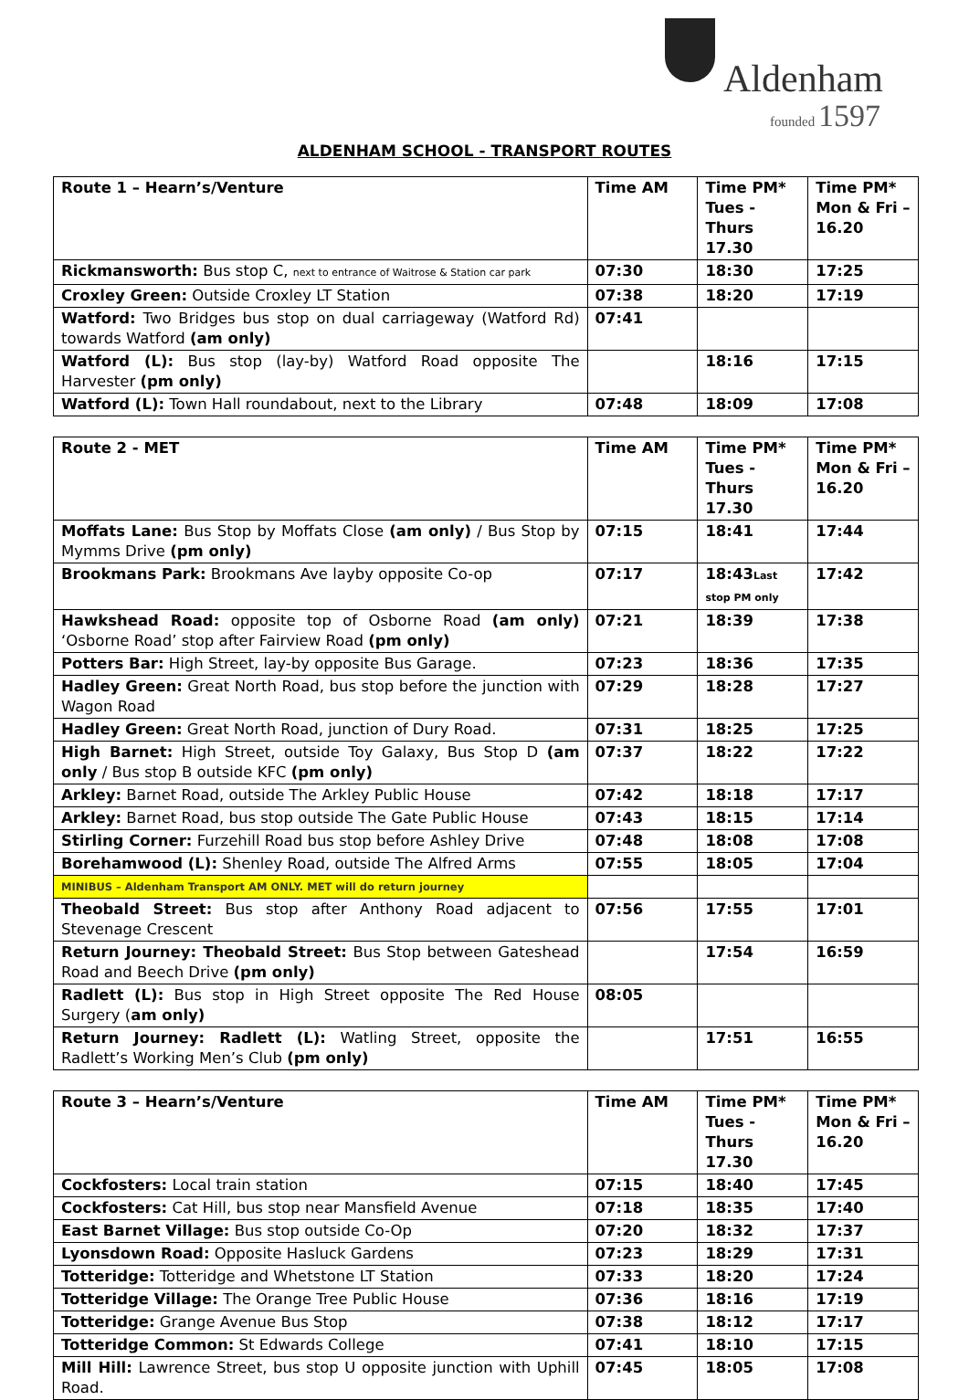Aldenham
founded 1597
ALDENHAM SCHOOL - TRANSPORT ROUTES
| Route 1 – Hearn’s/Venture | Time AM | Time PM* Tues -Thurs 17.30 | Time PM* Mon & Fri – 16.20 |
| --- | --- | --- | --- |
| Rickmansworth: Bus stop C, next to entrance of Waitrose & Station car park | 07:30 | 18:30 | 17:25 |
| Croxley Green: Outside Croxley LT Station | 07:38 | 18:20 | 17:19 |
| Watford: Two Bridges bus stop on dual carriageway (Watford Rd) towards Watford (am only) | 07:41 | | |
| Watford (L): Bus stop (lay-by) Watford Road opposite The Harvester (pm only) | | 18:16 | 17:15 |
| Watford (L): Town Hall roundabout, next to the Library | 07:48 | 18:09 | 17:08 |
| Route 2 - MET | Time AM | Time PM* Tues -Thurs 17.30 | Time PM* Mon & Fri – 16.20 |
| --- | --- | --- | --- |
| Moffats Lane: Bus Stop by Moffats Close (am only) / Bus Stop by Mymms Drive (pm only) | 07:15 | 18:41 | 17:44 |
| Brookmans Park: Brookmans Ave layby opposite Co-op | 07:17 | 18:43 Last stop PM only | 17:42 |
| Hawkshead Road: opposite top of Osborne Road (am only) ‘Osborne Road’ stop after Fairview Road (pm only) | 07:21 | 18:39 | 17:38 |
| Potters Bar: High Street, lay-by opposite Bus Garage. | 07:23 | 18:36 | 17:35 |
| Hadley Green: Great North Road, bus stop before the junction with Wagon Road | 07:29 | 18:28 | 17:27 |
| Hadley Green: Great North Road, junction of Dury Road. | 07:31 | 18:25 | 17:25 |
| High Barnet: High Street, outside Toy Galaxy, Bus Stop D (am only / Bus stop B outside KFC (pm only) | 07:37 | 18:22 | 17:22 |
| Arkley: Barnet Road, outside The Arkley Public House | 07:42 | 18:18 | 17:17 |
| Arkley: Barnet Road, bus stop outside The Gate Public House | 07:43 | 18:15 | 17:14 |
| Stirling Corner: Furzehill Road bus stop before Ashley Drive | 07:48 | 18:08 | 17:08 |
| Borehamwood (L): Shenley Road, outside The Alfred Arms | 07:55 | 18:05 | 17:04 |
| MINIBUS – Aldenham Transport AM ONLY. MET will do return journey | | | |
| Theobald Street: Bus stop after Anthony Road adjacent to Stevenage Crescent | 07:56 | 17:55 | 17:01 |
| Return Journey: Theobald Street: Bus Stop between Gateshead Road and Beech Drive (pm only) | | 17:54 | 16:59 |
| Radlett (L): Bus stop in High Street opposite The Red House Surgery ( am only) | 08:05 | | |
| Return Journey: Radlett (L): Watling Street, opposite the Radlett’s Working Men’s Club (pm only) | | 17:51 | 16:55 |
| Route 3 – Hearn’s/Venture | Time AM | Time PM* Tues -Thurs 17.30 | Time PM* Mon & Fri – 16.20 |
| --- | --- | --- | --- |
| Cockfosters: Local train station | 07:15 | 18:40 | 17:45 |
| Cockfosters: Cat Hill, bus stop near Mansfield Avenue | 07:18 | 18:35 | 17:40 |
| East Barnet Village: Bus stop outside Co-Op | 07:20 | 18:32 | 17:37 |
| Lyonsdown Road: Opposite Hasluck Gardens | 07:23 | 18:29 | 17:31 |
| Totteridge: Totteridge and Whetstone LT Station | 07:33 | 18:20 | 17:24 |
| Totteridge Village: The Orange Tree Public House | 07:36 | 18:16 | 17:19 |
| Totteridge: Grange Avenue Bus Stop | 07:38 | 18:12 | 17:17 |
| Totteridge Common: St Edwards College | 07:41 | 18:10 | 17:15 |
| Mill Hill: Lawrence Street, bus stop U opposite junction with Uphill Road. | 07:45 | 18:05 | 17:08 |